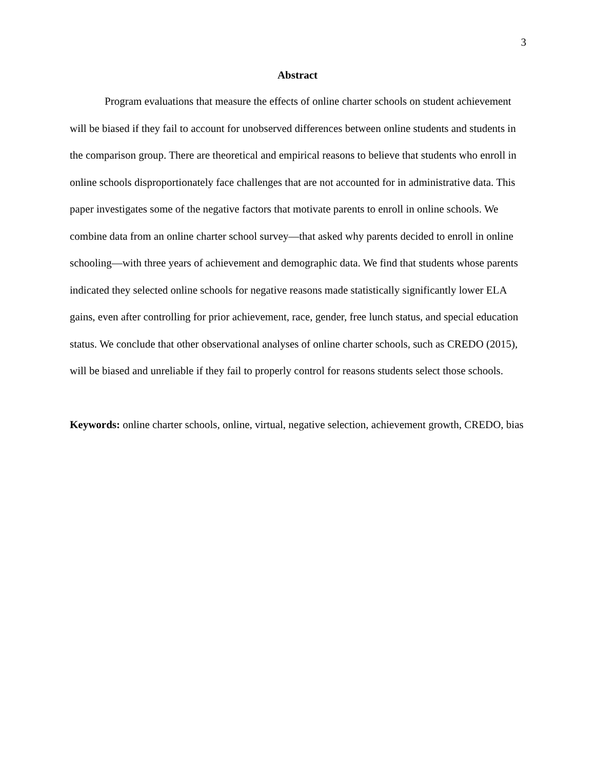3
Abstract
Program evaluations that measure the effects of online charter schools on student achievement will be biased if they fail to account for unobserved differences between online students and students in the comparison group. There are theoretical and empirical reasons to believe that students who enroll in online schools disproportionately face challenges that are not accounted for in administrative data. This paper investigates some of the negative factors that motivate parents to enroll in online schools. We combine data from an online charter school survey—that asked why parents decided to enroll in online schooling—with three years of achievement and demographic data. We find that students whose parents indicated they selected online schools for negative reasons made statistically significantly lower ELA gains, even after controlling for prior achievement, race, gender, free lunch status, and special education status. We conclude that other observational analyses of online charter schools, such as CREDO (2015), will be biased and unreliable if they fail to properly control for reasons students select those schools.
Keywords: online charter schools, online, virtual, negative selection, achievement growth, CREDO, bias